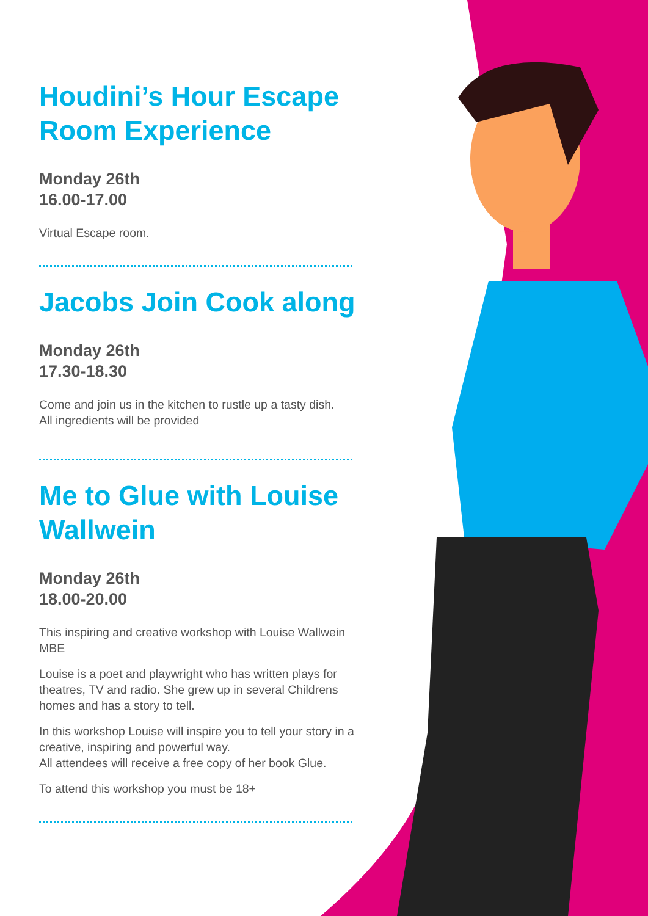Houdini’s Hour Escape Room Experience
Monday 26th
16.00-17.00
Virtual Escape room.
Jacobs Join Cook along
Monday 26th
17.30-18.30
Come and join us in the kitchen to rustle up a tasty dish.
All ingredients will be provided
Me to Glue with Louise Wallwein
Monday 26th
18.00-20.00
This inspiring and creative workshop with Louise Wallwein MBE
Louise is a poet and playwright who has written plays for theatres, TV and radio. She grew up in several Childrens homes and has a story to tell.
In this workshop Louise will inspire you to tell your story in a creative, inspiring and powerful way.
All attendees will receive a free copy of her book Glue.
To attend this workshop you must be 18+